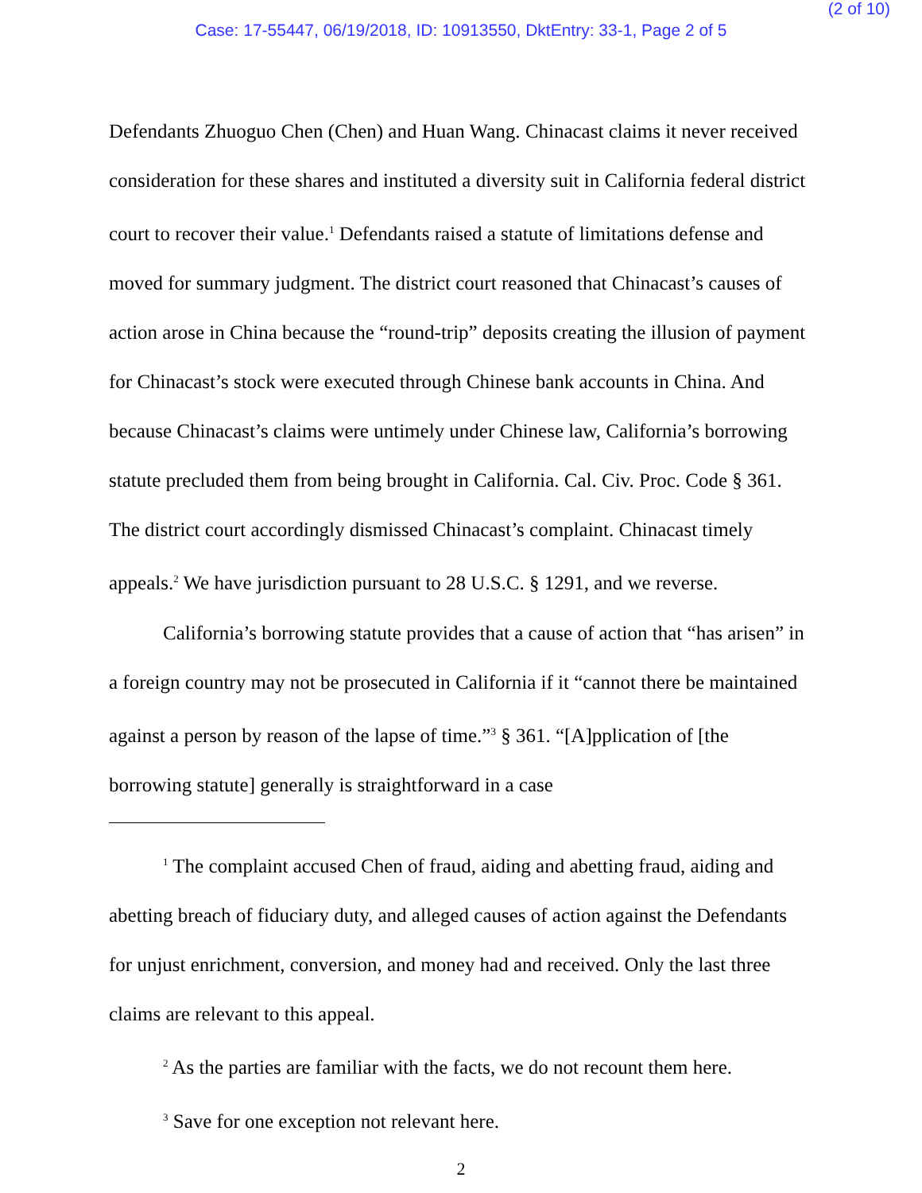(2 of 10)
Case: 17-55447, 06/19/2018, ID: 10913550, DktEntry: 33-1, Page 2 of 5
Defendants Zhuoguo Chen (Chen) and Huan Wang. Chinacast claims it never received consideration for these shares and instituted a diversity suit in California federal district court to recover their value.<sup>1</sup> Defendants raised a statute of limitations defense and moved for summary judgment. The district court reasoned that Chinacast’s causes of action arose in China because the “round-trip” deposits creating the illusion of payment for Chinacast’s stock were executed through Chinese bank accounts in China. And because Chinacast’s claims were untimely under Chinese law, California’s borrowing statute precluded them from being brought in California. Cal. Civ. Proc. Code § 361. The district court accordingly dismissed Chinacast’s complaint. Chinacast timely appeals.<sup>2</sup> We have jurisdiction pursuant to 28 U.S.C. § 1291, and we reverse.
California’s borrowing statute provides that a cause of action that “has arisen” in a foreign country may not be prosecuted in California if it “cannot there be maintained against a person by reason of the lapse of time.”<sup>3</sup> § 361. “[A]pplication of [the borrowing statute] generally is straightforward in a case
<sup>1</sup> The complaint accused Chen of fraud, aiding and abetting fraud, aiding and abetting breach of fiduciary duty, and alleged causes of action against the Defendants for unjust enrichment, conversion, and money had and received. Only the last three claims are relevant to this appeal.
<sup>2</sup> As the parties are familiar with the facts, we do not recount them here.
<sup>3</sup> Save for one exception not relevant here.
2